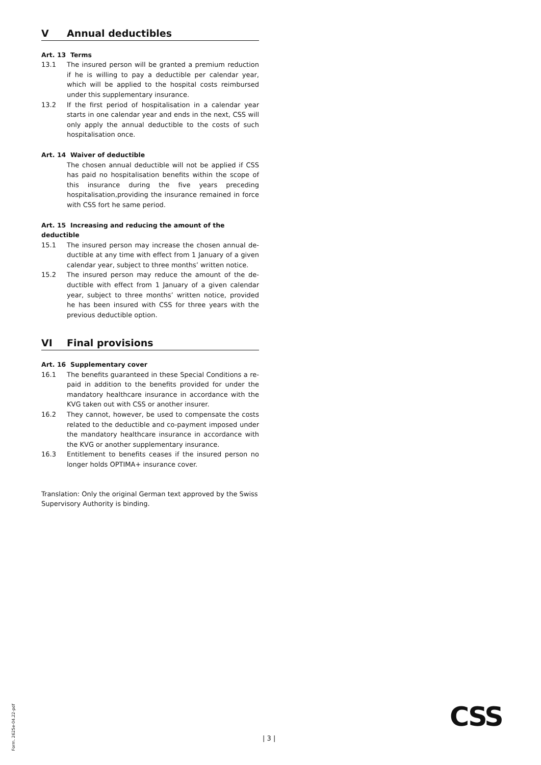V Annual deductibles
Art. 13 Terms
13.1 The insured person will be granted a premium reduction if he is willing to pay a deductible per calendar year, which will be applied to the hospital costs reimbursed under this supplementary insurance.
13.2 If the first period of hospitalisation in a calendar year starts in one calendar year and ends in the next, CSS will only apply the annual deductible to the costs of such hospital­isation once.
Art. 14 Waiver of deductible
The chosen annual deductible will not be applied if CSS has paid no hospitalisation benefits within the scope of this insurance during the five years preceding hospitalisa­tion,providing the insurance remained in force with CSS fort he same period.
Art. 15 Increasing and reducing the amount of the deductible
15.1 The insured person may increase the chosen annual de­ductible at any time with effect from 1 January of a given calendar year, subject to three months’ written notice.
15.2 The insured person may reduce the amount of the de­ductible with effect from 1 January of a given calendar year, subject to three months’ written notice, provided he has been insured with CSS for three years with the previ­ous deductible option.
VI Final provisions
Art. 16 Supplementary cover
16.1 The benefits guaranteed in these Special Conditions a re­paid in addition to the benefits provided for under the mandatory healthcare insurance in accordance with the KVG taken out with CSS or another insurer.
16.2 They cannot, however, be used to compensate the costs related to the deductible and co-payment imposed under the mandatory healthcare insurance in accordance with the KVG or another supplementary insurance.
16.3 Entitlement to benefits ceases if the insured person no longer holds OPTIMA+ insurance cover.
Translation: Only the original German text approved by the Swiss Supervisory Authority is binding.
Form. 2625e-04.22-pdf
| 3 |
CSS